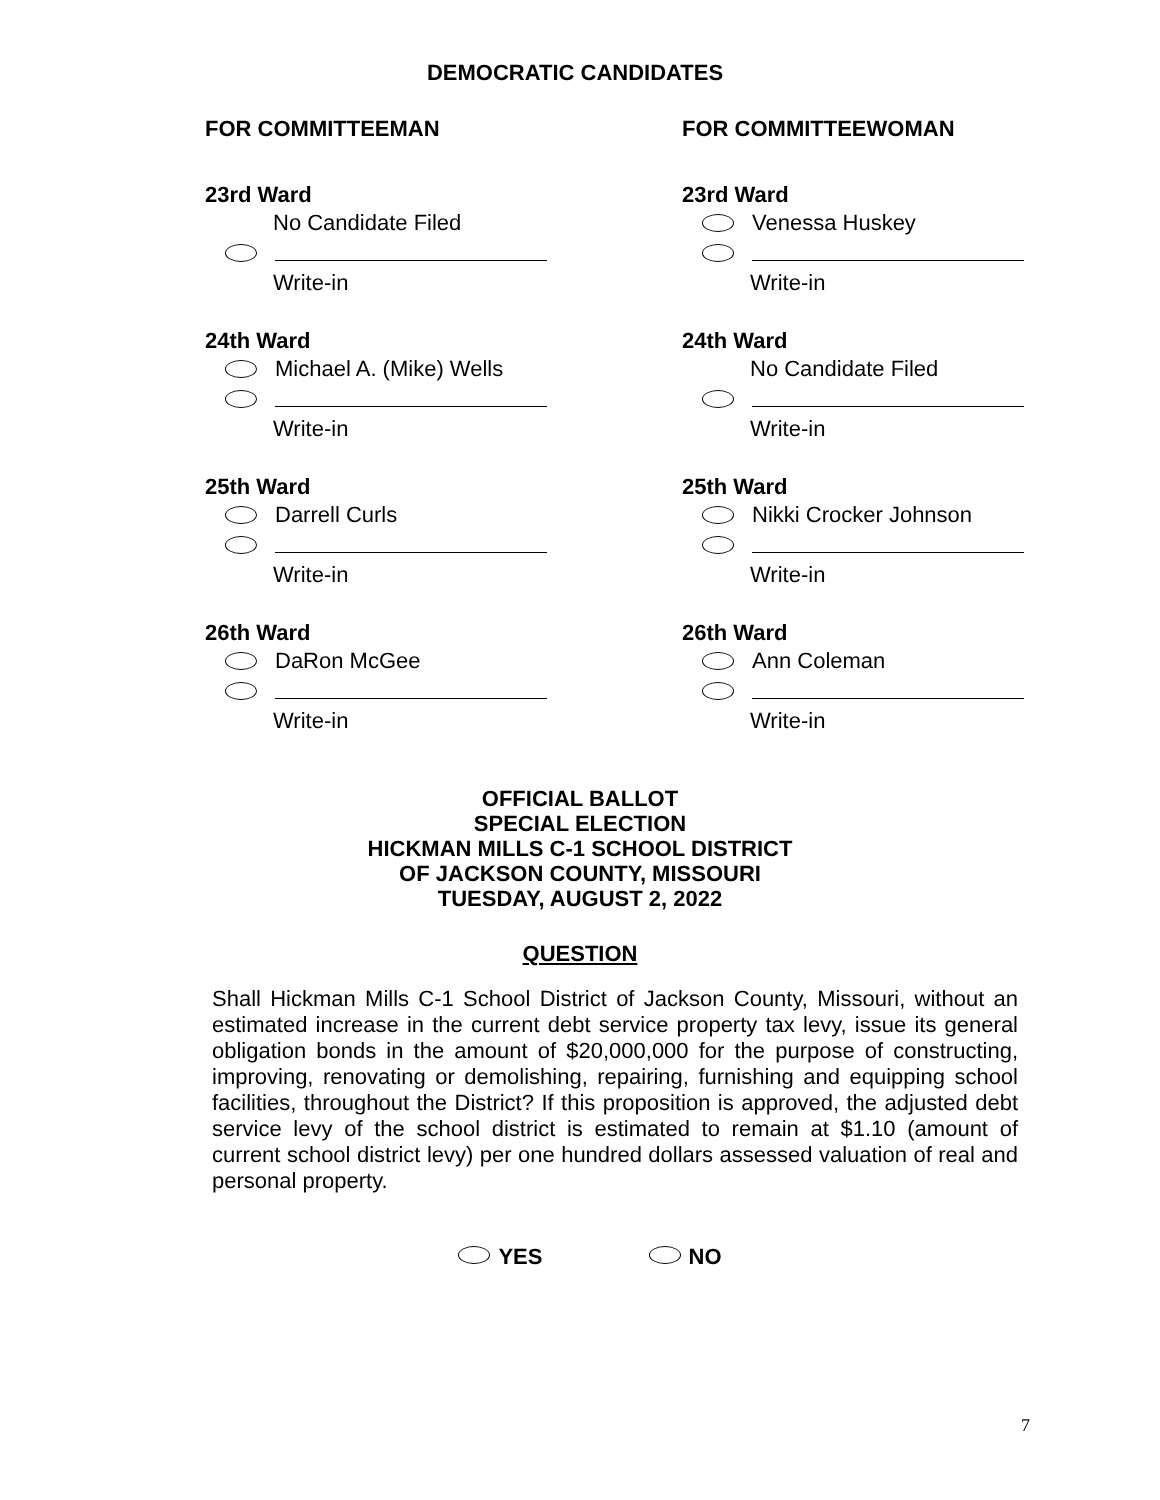DEMOCRATIC CANDIDATES
FOR COMMITTEEMAN
23rd Ward
No Candidate Filed
Write-in
24th Ward
Michael A. (Mike) Wells
Write-in
25th Ward
Darrell Curls
Write-in
26th Ward
DaRon McGee
Write-in
FOR COMMITTEEWOMAN
23rd Ward
Venessa Huskey
Write-in
24th Ward
No Candidate Filed
Write-in
25th Ward
Nikki Crocker Johnson
Write-in
26th Ward
Ann Coleman
Write-in
OFFICIAL BALLOT
SPECIAL ELECTION
HICKMAN MILLS C-1 SCHOOL DISTRICT
OF JACKSON COUNTY, MISSOURI
TUESDAY, AUGUST 2, 2022
QUESTION
Shall Hickman Mills C-1 School District of Jackson County, Missouri, without an estimated increase in the current debt service property tax levy, issue its general obligation bonds in the amount of $20,000,000 for the purpose of constructing, improving, renovating or demolishing, repairing, furnishing and equipping school facilities, throughout the District? If this proposition is approved, the adjusted debt service levy of the school district is estimated to remain at $1.10 (amount of current school district levy) per one hundred dollars assessed valuation of real and personal property.
YES NO
7